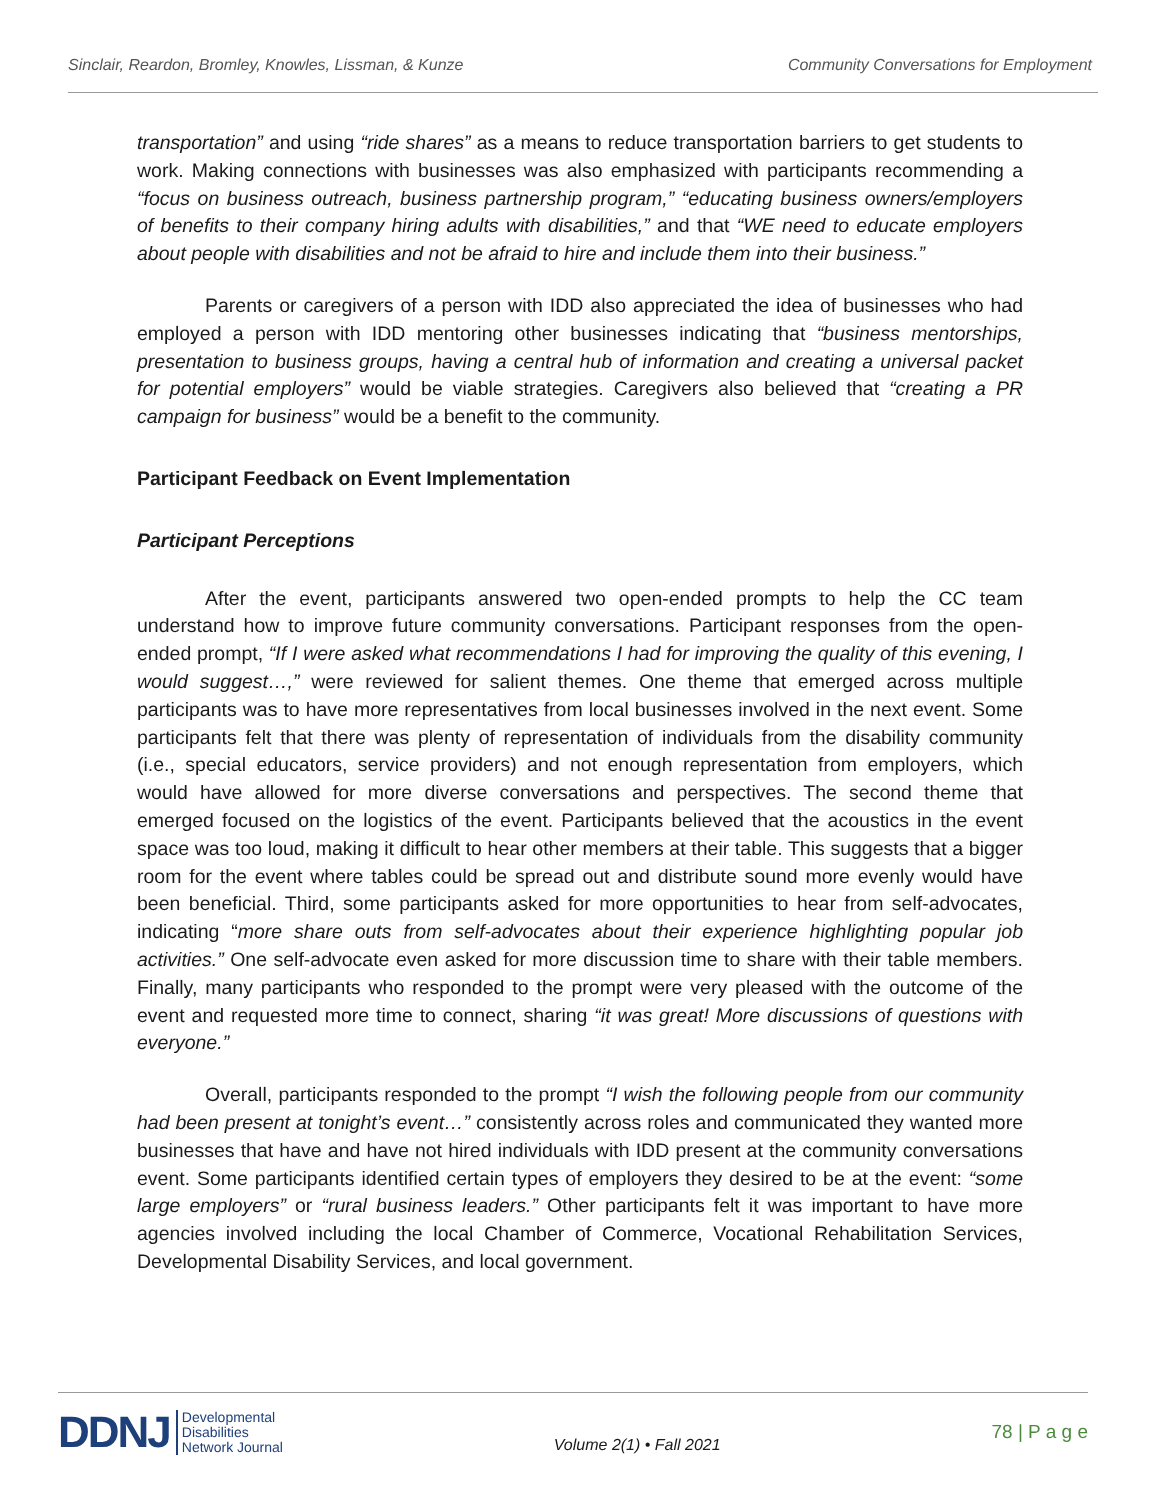Sinclair, Reardon, Bromley, Knowles, Lissman, & Kunze Community Conversations for Employment
transportation” and using “ride shares” as a means to reduce transportation barriers to get students to work. Making connections with businesses was also emphasized with participants recommending a “focus on business outreach, business partnership program,” “educating business owners/employers of benefits to their company hiring adults with disabilities,” and that “WE need to educate employers about people with disabilities and not be afraid to hire and include them into their business.”
Parents or caregivers of a person with IDD also appreciated the idea of businesses who had employed a person with IDD mentoring other businesses indicating that “business mentorships, presentation to business groups, having a central hub of information and creating a universal packet for potential employers” would be viable strategies. Caregivers also believed that “creating a PR campaign for business” would be a benefit to the community.
Participant Feedback on Event Implementation
Participant Perceptions
After the event, participants answered two open-ended prompts to help the CC team understand how to improve future community conversations. Participant responses from the open-ended prompt, “If I were asked what recommendations I had for improving the quality of this evening, I would suggest…,” were reviewed for salient themes. One theme that emerged across multiple participants was to have more representatives from local businesses involved in the next event. Some participants felt that there was plenty of representation of individuals from the disability community (i.e., special educators, service providers) and not enough representation from employers, which would have allowed for more diverse conversations and perspectives. The second theme that emerged focused on the logistics of the event. Participants believed that the acoustics in the event space was too loud, making it difficult to hear other members at their table. This suggests that a bigger room for the event where tables could be spread out and distribute sound more evenly would have been beneficial. Third, some participants asked for more opportunities to hear from self-advocates, indicating “more share outs from self-advocates about their experience highlighting popular job activities.” One self-advocate even asked for more discussion time to share with their table members. Finally, many participants who responded to the prompt were very pleased with the outcome of the event and requested more time to connect, sharing “it was great! More discussions of questions with everyone.”
Overall, participants responded to the prompt “I wish the following people from our community had been present at tonight’s event…” consistently across roles and communicated they wanted more businesses that have and have not hired individuals with IDD present at the community conversations event. Some participants identified certain types of employers they desired to be at the event: “some large employers” or “rural business leaders.” Other participants felt it was important to have more agencies involved including the local Chamber of Commerce, Vocational Rehabilitation Services, Developmental Disability Services, and local government.
DDNJ Developmental
Disabilities
Network Journal
Volume 2(1) • Fall 2021
78 | P a g e